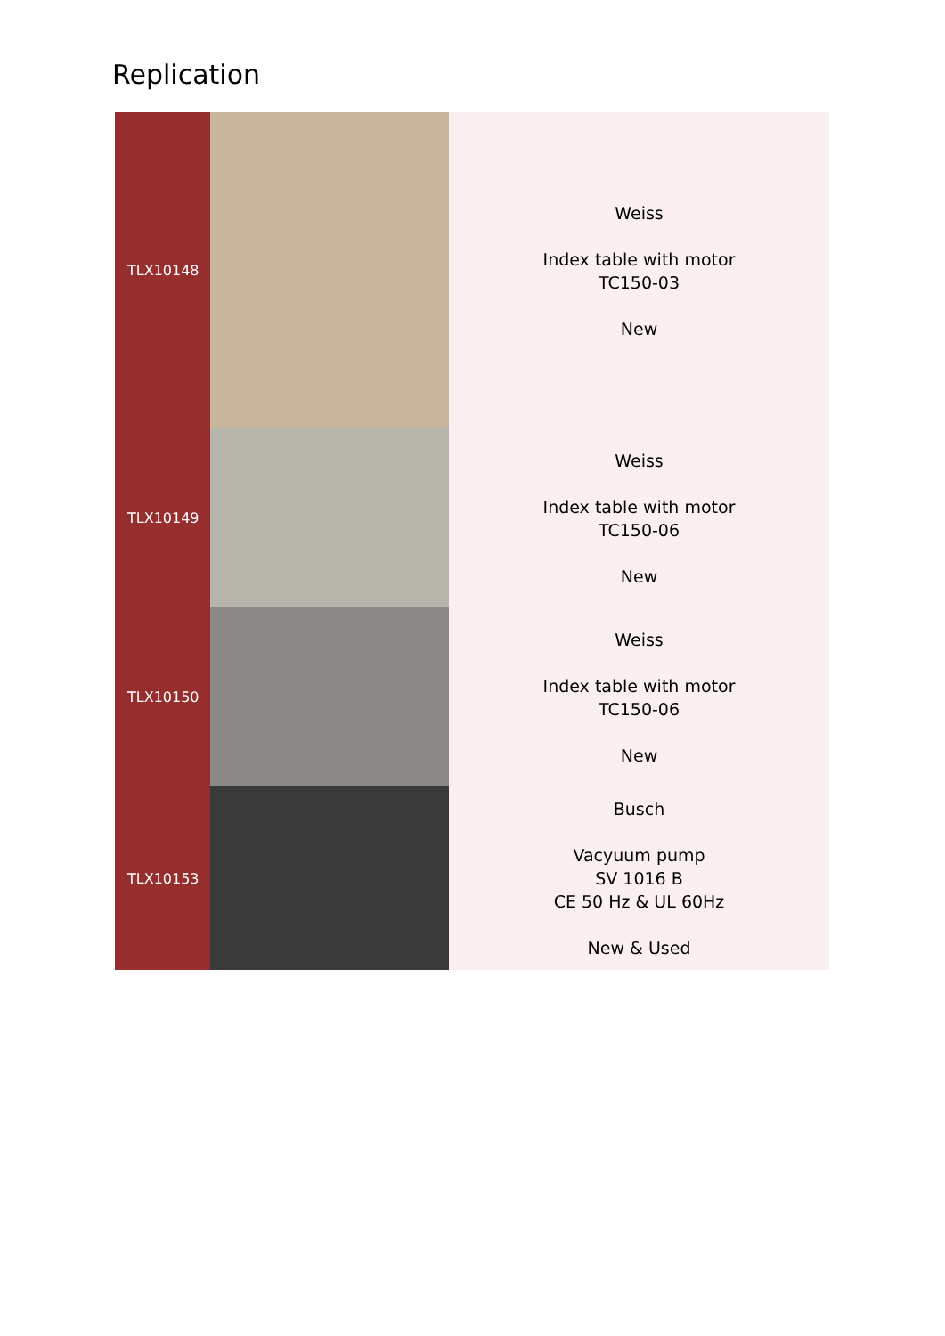Replication
| TLX10148 | | Weiss Index table with motor TC150-03 New |
| TLX10149 | | Weiss Index table with motor TC150-06 New |
| TLX10150 | | Weiss Index table with motor TC150-06 New |
| TLX10153 | | Busch Vacyuum pump SV 1016 B CE 50 Hz & UL 60Hz New & Used |